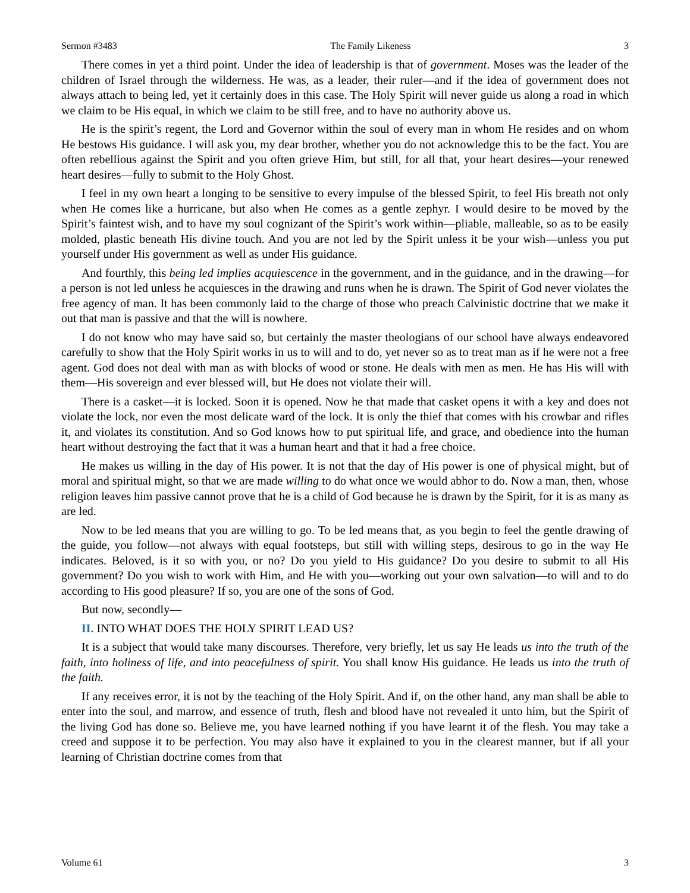Sermon #3483 The Family Likeness 3
There comes in yet a third point. Under the idea of leadership is that of government. Moses was the leader of the children of Israel through the wilderness. He was, as a leader, their ruler—and if the idea of government does not always attach to being led, yet it certainly does in this case. The Holy Spirit will never guide us along a road in which we claim to be His equal, in which we claim to be still free, and to have no authority above us.
He is the spirit’s regent, the Lord and Governor within the soul of every man in whom He resides and on whom He bestows His guidance. I will ask you, my dear brother, whether you do not acknowledge this to be the fact. You are often rebellious against the Spirit and you often grieve Him, but still, for all that, your heart desires—your renewed heart desires—fully to submit to the Holy Ghost.
I feel in my own heart a longing to be sensitive to every impulse of the blessed Spirit, to feel His breath not only when He comes like a hurricane, but also when He comes as a gentle zephyr. I would desire to be moved by the Spirit’s faintest wish, and to have my soul cognizant of the Spirit’s work within—pliable, malleable, so as to be easily molded, plastic beneath His divine touch. And you are not led by the Spirit unless it be your wish—unless you put yourself under His government as well as under His guidance.
And fourthly, this being led implies acquiescence in the government, and in the guidance, and in the drawing—for a person is not led unless he acquiesces in the drawing and runs when he is drawn. The Spirit of God never violates the free agency of man. It has been commonly laid to the charge of those who preach Calvinistic doctrine that we make it out that man is passive and that the will is nowhere.
I do not know who may have said so, but certainly the master theologians of our school have always endeavored carefully to show that the Holy Spirit works in us to will and to do, yet never so as to treat man as if he were not a free agent. God does not deal with man as with blocks of wood or stone. He deals with men as men. He has His will with them—His sovereign and ever blessed will, but He does not violate their will.
There is a casket—it is locked. Soon it is opened. Now he that made that casket opens it with a key and does not violate the lock, nor even the most delicate ward of the lock. It is only the thief that comes with his crowbar and rifles it, and violates its constitution. And so God knows how to put spiritual life, and grace, and obedience into the human heart without destroying the fact that it was a human heart and that it had a free choice.
He makes us willing in the day of His power. It is not that the day of His power is one of physical might, but of moral and spiritual might, so that we are made willing to do what once we would abhor to do. Now a man, then, whose religion leaves him passive cannot prove that he is a child of God because he is drawn by the Spirit, for it is as many as are led.
Now to be led means that you are willing to go. To be led means that, as you begin to feel the gentle drawing of the guide, you follow—not always with equal footsteps, but still with willing steps, desirous to go in the way He indicates. Beloved, is it so with you, or no? Do you yield to His guidance? Do you desire to submit to all His government? Do you wish to work with Him, and He with you—working out your own salvation—to will and to do according to His good pleasure? If so, you are one of the sons of God.
But now, secondly—
II. INTO WHAT DOES THE HOLY SPIRIT LEAD US?
It is a subject that would take many discourses. Therefore, very briefly, let us say He leads us into the truth of the faith, into holiness of life, and into peacefulness of spirit. You shall know His guidance. He leads us into the truth of the faith.
If any receives error, it is not by the teaching of the Holy Spirit. And if, on the other hand, any man shall be able to enter into the soul, and marrow, and essence of truth, flesh and blood have not revealed it unto him, but the Spirit of the living God has done so. Believe me, you have learned nothing if you have learnt it of the flesh. You may take a creed and suppose it to be perfection. You may also have it explained to you in the clearest manner, but if all your learning of Christian doctrine comes from that
Volume 61 3